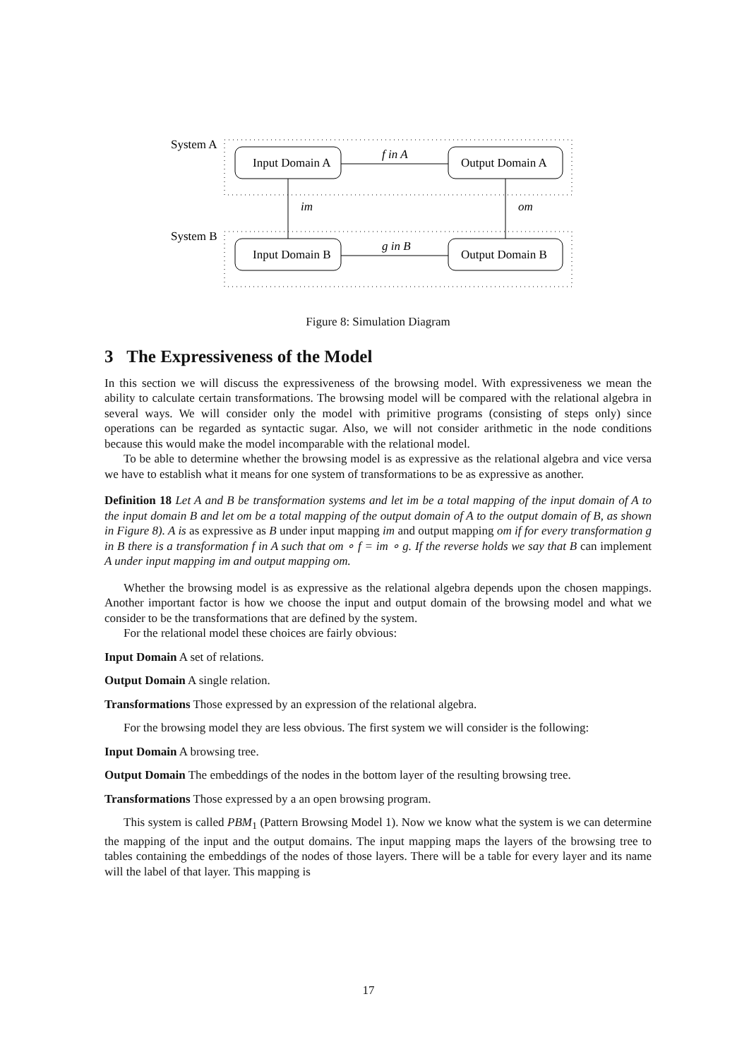System A
Input Domain A
Output Domain A
f in A
im
om
System B
Input Domain B
Output Domain B
g in B
Figure 8: Simulation Diagram
3 The Expressiveness of the Model
In this section we will discuss the expressiveness of the browsing model. With expressiveness we mean the ability to calculate certain transformations. The browsing model will be compared with the relational algebra in several ways. We will consider only the model with primitive programs (consisting of steps only) since operations can be regarded as syntactic sugar. Also, we will not consider arithmetic in the node conditions because this would make the model incomparable with the relational model.
To be able to determine whether the browsing model is as expressive as the relational algebra and vice versa we have to establish what it means for one system of transformations to be as expressive as another.
Definition 18 Let A and B be transformation systems and let im be a total mapping of the input domain of A to the input domain B and let om be a total mapping of the output domain of A to the output domain of B, as shown in Figure 8). A is as expressive as B under input mapping im and output mapping om if for every transformation g in B there is a transformation f in A such that om ∘ f = im ∘ g. If the reverse holds we say that B can implement A under input mapping im and output mapping om.
Whether the browsing model is as expressive as the relational algebra depends upon the chosen mappings. Another important factor is how we choose the input and output domain of the browsing model and what we consider to be the transformations that are defined by the system.
For the relational model these choices are fairly obvious:
Input Domain A set of relations.
Output Domain A single relation.
Transformations Those expressed by an expression of the relational algebra.
For the browsing model they are less obvious. The first system we will consider is the following:
Input Domain A browsing tree.
Output Domain The embeddings of the nodes in the bottom layer of the resulting browsing tree.
Transformations Those expressed by a an open browsing program.
This system is called PBM<sub>1</sub> (Pattern Browsing Model 1). Now we know what the system is we can determine the mapping of the input and the output domains. The input mapping maps the layers of the browsing tree to tables containing the embeddings of the nodes of those layers. There will be a table for every layer and its name will the label of that layer. This mapping is
17